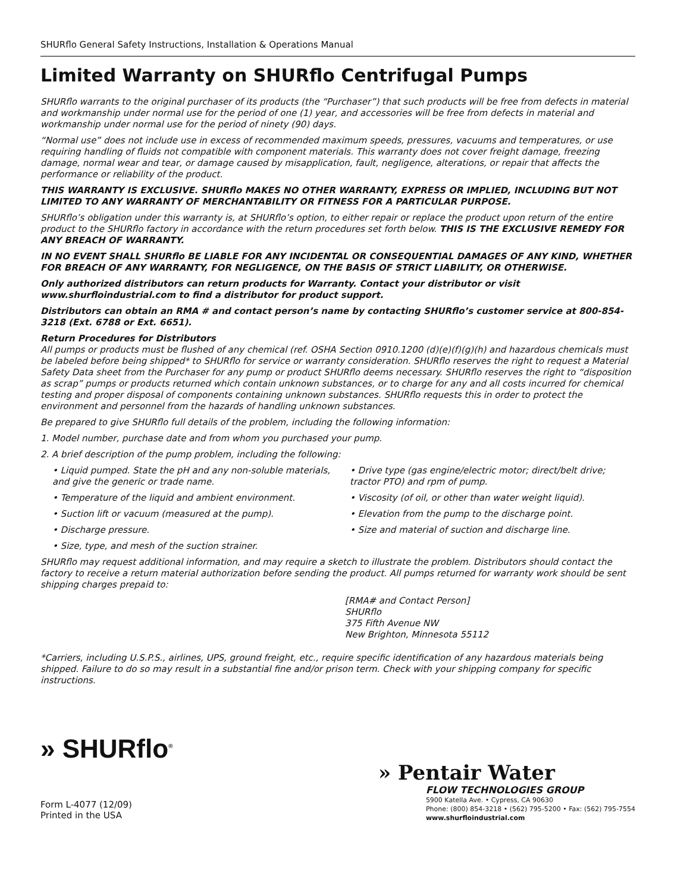SHURflo General Safety Instructions, Installation & Operations Manual
Limited Warranty on SHURflo Centrifugal Pumps
SHURflo warrants to the original purchaser of its products (the “Purchaser”) that such products will be free from defects in material and workmanship under normal use for the period of one (1) year, and accessories will be free from defects in material and workmanship under normal use for the period of ninety (90) days.
“Normal use” does not include use in excess of recommended maximum speeds, pressures, vacuums and temperatures, or use requiring handling of fluids not compatible with component materials. This warranty does not cover freight damage, freezing damage, normal wear and tear, or damage caused by misapplication, fault, negligence, alterations, or repair that affects the performance or reliability of the product.
THIS WARRANTY IS EXCLUSIVE. SHURflo MAKES NO OTHER WARRANTY, EXPRESS OR IMPLIED, INCLUDING BUT NOT LIMITED TO ANY WARRANTY OF MERCHANTABILITY OR FITNESS FOR A PARTICULAR PURPOSE.
SHURflo’s obligation under this warranty is, at SHURflo’s option, to either repair or replace the product upon return of the entire product to the SHURflo factory in accordance with the return procedures set forth below. THIS IS THE EXCLUSIVE REMEDY FOR ANY BREACH OF WARRANTY.
IN NO EVENT SHALL SHURflo BE LIABLE FOR ANY INCIDENTAL OR CONSEQUENTIAL DAMAGES OF ANY KIND, WHETHER FOR BREACH OF ANY WARRANTY, FOR NEGLIGENCE, ON THE BASIS OF STRICT LIABILITY, OR OTHERWISE.
Only authorized distributors can return products for Warranty. Contact your distributor or visit www.shurfloindustrial.com to find a distributor for product support.
Distributors can obtain an RMA # and contact person’s name by contacting SHURflo’s customer service at 800-854-3218 (Ext. 6788 or Ext. 6651).
Return Procedures for Distributors
All pumps or products must be flushed of any chemical (ref. OSHA Section 0910.1200 (d)(e)(f)(g)(h) and hazardous chemicals must be labeled before being shipped* to SHURflo for service or warranty consideration. SHURflo reserves the right to request a Material Safety Data sheet from the Purchaser for any pump or product SHURflo deems necessary. SHURflo reserves the right to “disposition as scrap” pumps or products returned which contain unknown substances, or to charge for any and all costs incurred for chemical testing and proper disposal of components containing unknown substances. SHURflo requests this in order to protect the environment and personnel from the hazards of handling unknown substances.
Be prepared to give SHURflo full details of the problem, including the following information:
1. Model number, purchase date and from whom you purchased your pump.
2. A brief description of the pump problem, including the following:
• Liquid pumped. State the pH and any non-soluble materials, and give the generic or trade name.
• Temperature of the liquid and ambient environment.
• Suction lift or vacuum (measured at the pump).
• Discharge pressure.
• Size, type, and mesh of the suction strainer.
• Drive type (gas engine/electric motor; direct/belt drive; tractor PTO) and rpm of pump.
• Viscosity (of oil, or other than water weight liquid).
• Elevation from the pump to the discharge point.
• Size and material of suction and discharge line.
SHURflo may request additional information, and may require a sketch to illustrate the problem. Distributors should contact the factory to receive a return material authorization before sending the product. All pumps returned for warranty work should be sent shipping charges prepaid to:
[RMA# and Contact Person]
SHURflo
375 Fifth Avenue NW
New Brighton, Minnesota 55112
*Carriers, including U.S.P.S., airlines, UPS, ground freight, etc., require specific identification of any hazardous materials being shipped. Failure to do so may result in a substantial fine and/or prison term. Check with your shipping company for specific instructions.
» SHURflo<sup>®</sup>
Form L-4077 (12/09)
Printed in the USA
» Pentair Water
FLOW TECHNOLOGIES GROUP
5900 Katella Ave. • Cypress, CA 90630
Phone: (800) 854-3218 • (562) 795-5200 • Fax: (562) 795-7554
www.shurfloindustrial.com